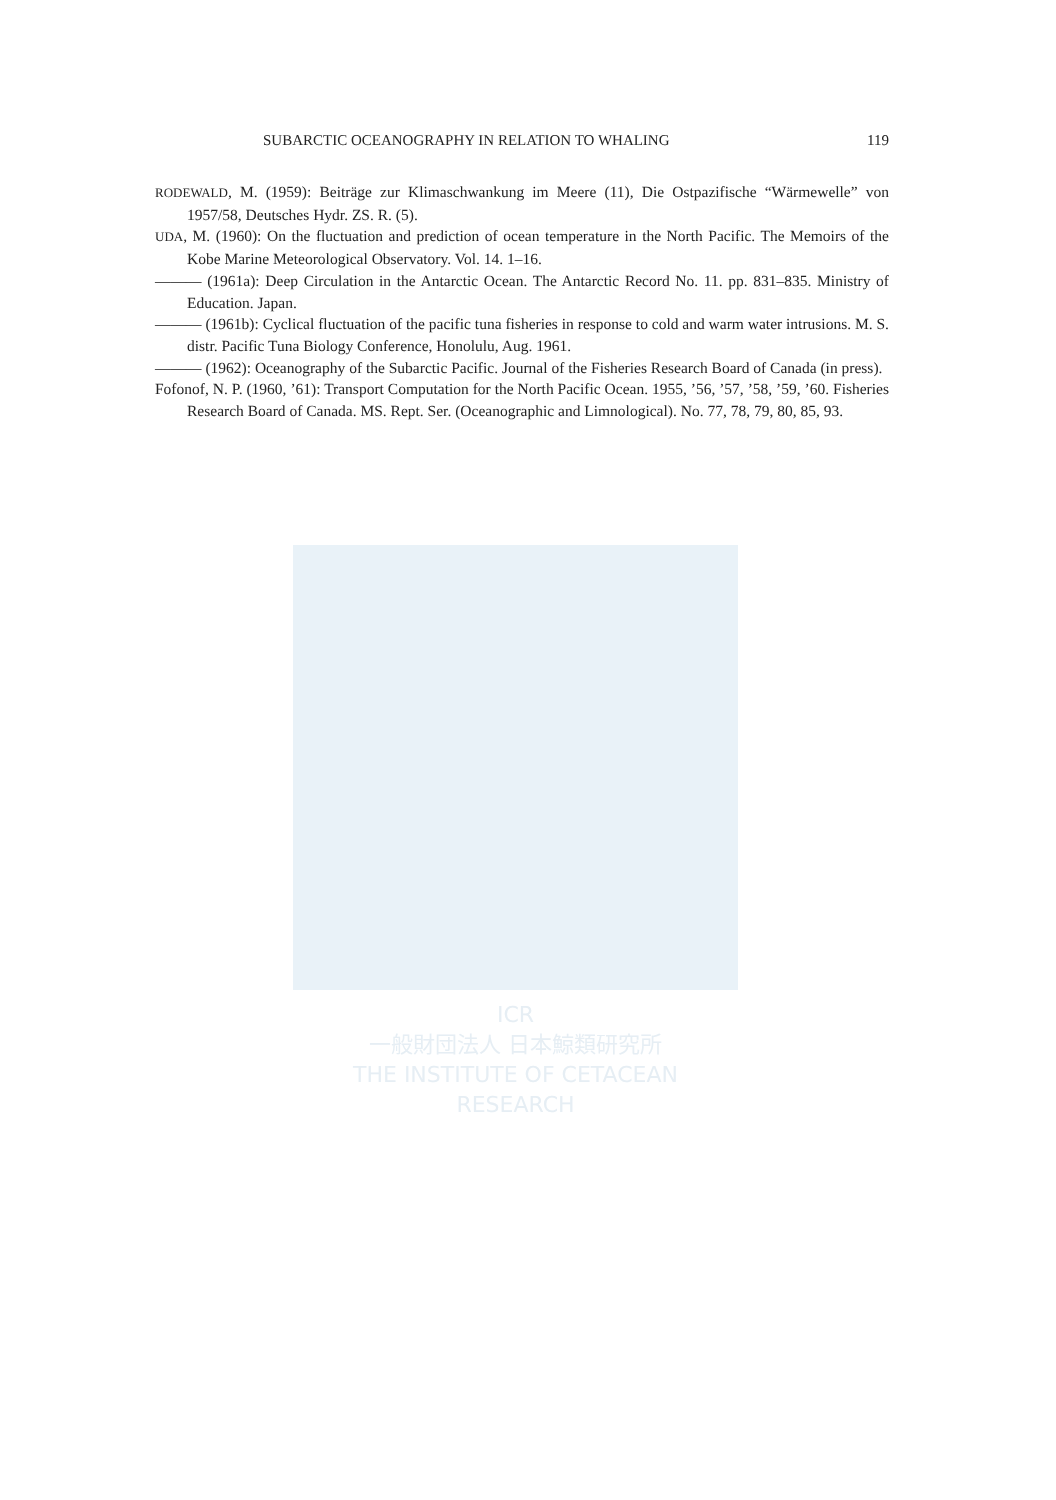ICR
一般財団法人 日本鯨類研究所
THE INSTITUTE OF CETACEAN RESEARCH
SUBARCTIC OCEANOGRAPHY IN RELATION TO WHALING 119
RODEWALD, M. (1959): Beiträge zur Klimaschwankung im Meere (11), Die Ostpazifische “Wärmewelle” von 1957/58, Deutsches Hydr. ZS. R. (5).
UDA, M. (1960): On the fluctuation and prediction of ocean temperature in the North Pacific. The Memoirs of the Kobe Marine Meteorological Observatory. Vol. 14. 1–16.
——— (1961a): Deep Circulation in the Antarctic Ocean. The Antarctic Record No. 11. pp. 831–835. Ministry of Education. Japan.
——— (1961b): Cyclical fluctuation of the pacific tuna fisheries in response to cold and warm water intrusions. M. S. distr. Pacific Tuna Biology Conference, Honolulu, Aug. 1961.
——— (1962): Oceanography of the Subarctic Pacific. Journal of the Fisheries Research Board of Canada (in press).
Fofonof, N. P. (1960, ’61): Transport Computation for the North Pacific Ocean. 1955, ’56, ’57, ’58, ’59, ’60. Fisheries Research Board of Canada. MS. Rept. Ser. (Oceanographic and Limnological). No. 77, 78, 79, 80, 85, 93.